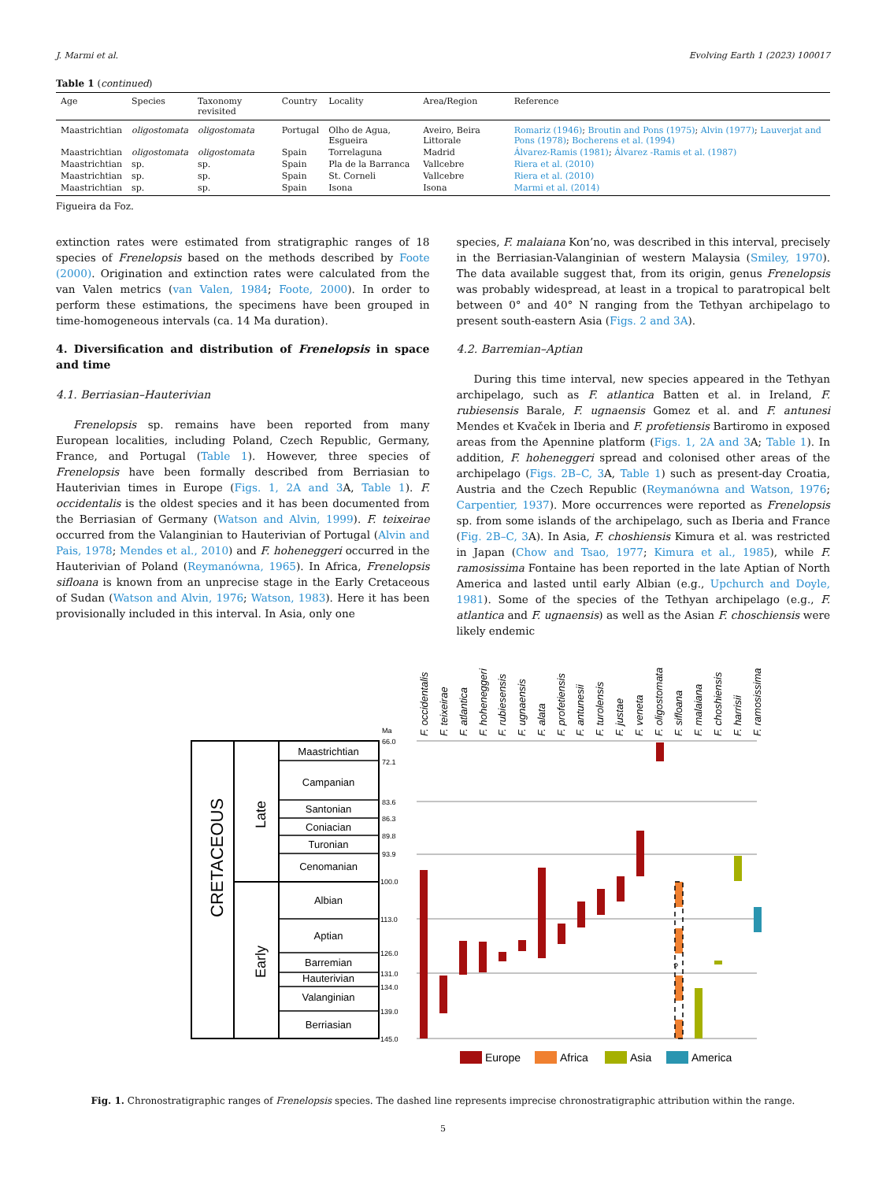J. Marmi et al. Evolving Earth 1 (2023) 100017
Table 1 (continued)
| Age | Species | Taxonomy revisited | Country | Locality | Area/Region | Reference |
| --- | --- | --- | --- | --- | --- | --- |
| Maastrichtian | oligostomata | oligostomata | Portugal | Olho de Agua, Esgueira | Aveiro, Beira Littorale | Romariz (1946) ; Broutin and Pons (1975) ; Alvin (1977) ; Lauverjat and Pons (1978) ; Bocherens et al. (1994) |
| Maastrichtian | oligostomata | oligostomata | Spain | Torrelaguna | Madrid | Álvarez-Ramis (1981) ; Álvarez -Ramis et al. (1987) |
| Maastrichtian | sp. | sp. | Spain | Pla de la Barranca | Vallcebre | Riera et al. (2010) |
| Maastrichtian | sp. | sp. | Spain | St. Corneli | Vallcebre | Riera et al. (2010) |
| Maastrichtian | sp. | sp. | Spain | Isona | Isona | Marmi et al. (2014) |
Figueira da Foz.
extinction rates were estimated from stratigraphic ranges of 18 species of Frenelopsis based on the methods described by Foote (2000). Origination and extinction rates were calculated from the van Valen metrics (van Valen, 1984; Foote, 2000). In order to perform these estimations, the specimens have been grouped in time-homogeneous intervals (ca. 14 Ma duration).
4. Diversification and distribution of Frenelopsis in space and time
4.1. Berriasian–Hauterivian
Frenelopsis sp. remains have been reported from many European localities, including Poland, Czech Republic, Germany, France, and Portugal (Table 1). However, three species of Frenelopsis have been formally described from Berriasian to Hauterivian times in Europe (Figs. 1, 2A and 3 A, Table 1). F. occidentalis is the oldest species and it has been documented from the Berriasian of Germany (Watson and Alvin, 1999). F. teixeirae occurred from the Valanginian to Hauterivian of Portugal (Alvin and Pais, 1978; Mendes et al., 2010) and F. hoheneggeri occurred in the Hauterivian of Poland (Reymanówna, 1965). In Africa, Frenelopsis sifloana is known from an unprecise stage in the Early Cretaceous of Sudan (Watson and Alvin, 1976; Watson, 1983). Here it has been provisionally included in this interval. In Asia, only one
species, F. malaiana Kon’no, was described in this interval, precisely in the Berriasian-Valanginian of western Malaysia (Smiley, 1970). The data available suggest that, from its origin, genus Frenelopsis was probably widespread, at least in a tropical to paratropical belt between 0° and 40° N ranging from the Tethyan archipelago to present south-eastern Asia (Figs. 2 and 3A).
4.2. Barremian–Aptian
During this time interval, new species appeared in the Tethyan archipelago, such as F. atlantica Batten et al. in Ireland, F. rubiesensis Barale, F. ugnaensis Gomez et al. and F. antunesi Mendes et Kvaček in Iberia and F. profetiensis Bartiromo in exposed areas from the Apennine platform (Figs. 1, 2A and 3 A; Table 1). In addition, F. hoheneggeri spread and colonised other areas of the archipelago (Figs. 2B–C, 3 A, Table 1) such as present-day Croatia, Austria and the Czech Republic (Reymanówna and Watson, 1976; Carpentier, 1937). More occurrences were reported as Frenelopsis sp. from some islands of the archipelago, such as Iberia and France (Fig. 2B–C, 3 A). In Asia, F. choshiensis Kimura et al. was restricted in Japan (Chow and Tsao, 1977; Kimura et al., 1985), while F. ramosissima Fontaine has been reported in the late Aptian of North America and lasted until early Albian (e.g., Upchurch and Doyle, 1981). Some of the species of the Tethyan archipelago (e.g., F. atlantica and F. ugnaensis) as well as the Asian F. choschiensis were likely endemic
CRETACEOUS
Late
Early
Maastrichtian
Campanian
Santonian
Coniacian
Turonian
Cenomanian
Albian
Aptian
Barremian
Hauterivian
Valanginian
Berriasian
Ma
66.0
72.1
83.6
86.3
89.8
93.9
100.0
113.0
126.0
131.0
134.0
139.0
145.0
F. occidentalis
F. teixeirae
F. atlantica
F. hoheneggeri
F. rubiesensis
F. ugnaensis
F. alata
F. profetiensis
F. antunesii
F. turolensis
F. justae
F. veneta
F. oligostomata
F. sifloana
F. malaiana
F. choshiensis
F. harrisii
F. ramosissima
?
Europe
Africa
Asia
America
Fig. 1. Chronostratigraphic ranges of Frenelopsis species. The dashed line represents imprecise chronostratigraphic attribution within the range.
5